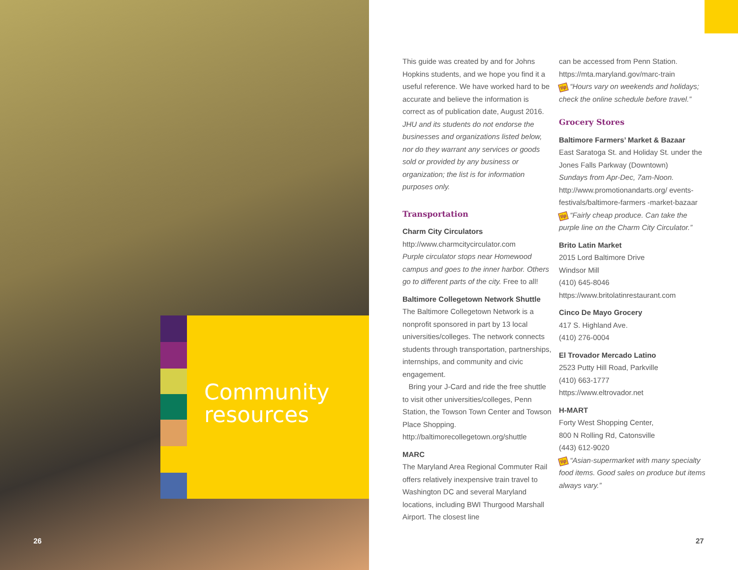Community
resources
26
This guide was created by and for Johns Hopkins students, and we hope you find it a useful reference. We have worked hard to be accurate and believe the information is correct as of publication date, August 2016. JHU and its students do not endorse the businesses and organizations listed below, nor do they warrant any services or goods sold or provided by any business or organization; the list is for information purposes only.
Transportation
Charm City Circulators
http://www.charmcitycirculator.com
Purple circulator stops near Homewood campus and goes to the inner harbor. Others go to different parts of the city. Free to all!
Baltimore Collegetown Network Shuttle
The Baltimore Collegetown Network is a nonprofit sponsored in part by 13 local universities/colleges. The network connects students through transportation, partnerships, internships, and community and civic engagement.
Bring your J-Card and ride the free shuttle to visit other universities/colleges, Penn Station, the Towson Town Center and Towson Place Shopping.
http://baltimorecollegetown.org/shuttle
MARC
The Maryland Area Regional Commuter Rail offers relatively inexpensive train travel to Washington DC and several Maryland locations, including BWI Thurgood Marshall Airport. The closest line
can be accessed from Penn Station.
https://mta.maryland.gov/marc-train
tip “Hours vary on weekends and holidays; check the online schedule before travel.”
Grocery Stores
Baltimore Farmers’ Market & Bazaar
East Saratoga St. and Holiday St. under the Jones Falls Parkway (Downtown)
Sundays from Apr-Dec, 7am-Noon.
http://www.promotionandarts.org/ events-festivals/baltimore-farmers -market-bazaar
tip “Fairly cheap produce. Can take the purple line on the Charm City Circulator.”
Brito Latin Market
2015 Lord Baltimore Drive
Windsor Mill
(410) 645-8046
https://www.britolatinrestaurant.com
Cinco De Mayo Grocery
417 S. Highland Ave.
(410) 276-0004
El Trovador Mercado Latino
2523 Putty Hill Road, Parkville
(410) 663-1777
https://www.eltrovador.net
H-MART
Forty West Shopping Center,
800 N Rolling Rd, Catonsville
(443) 612-9020
tip “Asian-supermarket with many specialty food items. Good sales on produce but items always vary.”
27